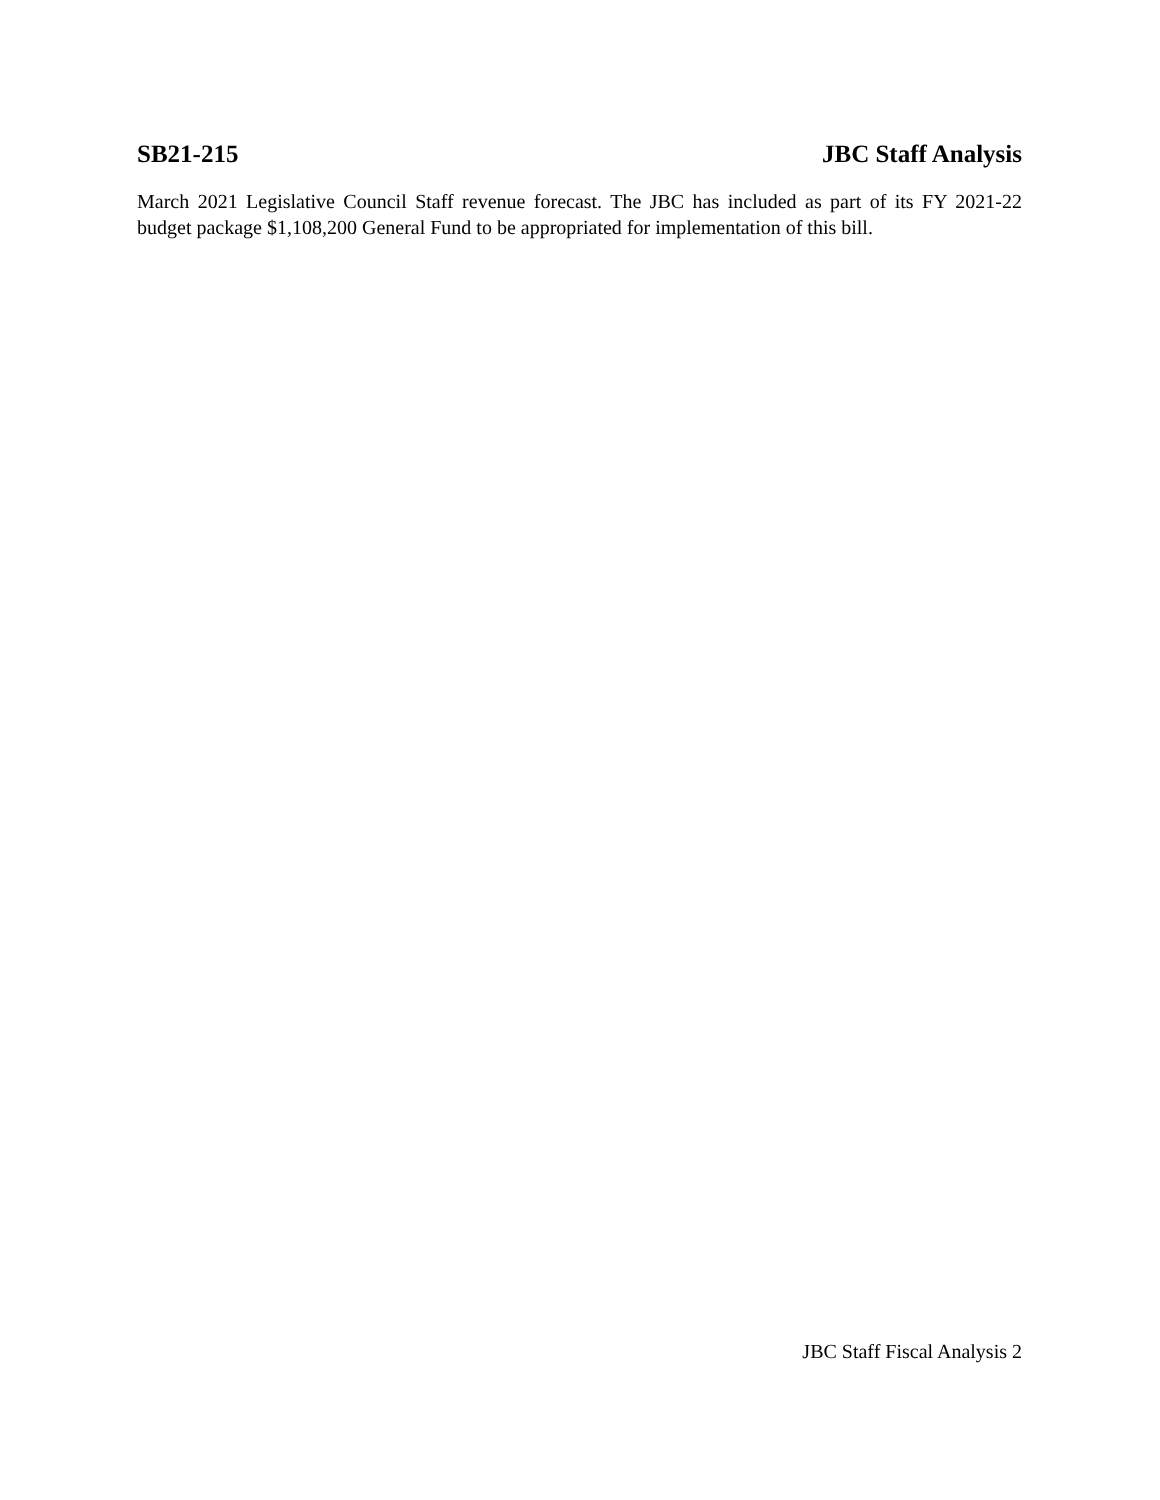SB21-215 JBC Staff Analysis
March 2021 Legislative Council Staff revenue forecast. The JBC has included as part of its FY 2021-22 budget package $1,108,200 General Fund to be appropriated for implementation of this bill.
JBC Staff Fiscal Analysis 2